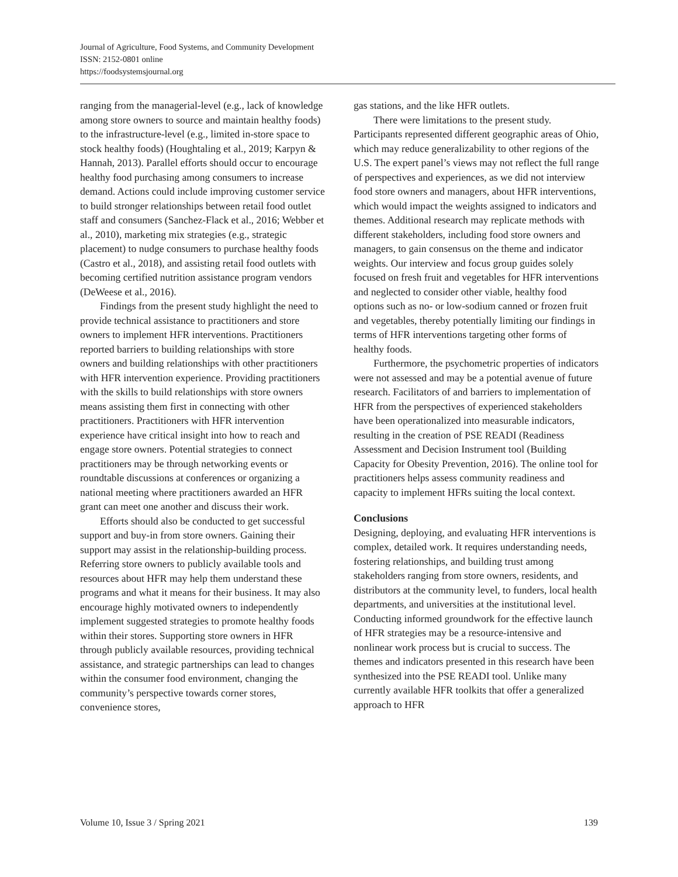Journal of Agriculture, Food Systems, and Community Development
ISSN: 2152-0801 online
https://foodsystemsjournal.org
ranging from the managerial-level (e.g., lack of knowledge among store owners to source and maintain healthy foods) to the infrastructure-level (e.g., limited in-store space to stock healthy foods) (Houghtaling et al., 2019; Karpyn & Hannah, 2013). Parallel efforts should occur to encourage healthy food purchasing among consumers to increase demand. Actions could include improving customer service to build stronger relationships between retail food outlet staff and consumers (Sanchez-Flack et al., 2016; Webber et al., 2010), marketing mix strategies (e.g., strategic placement) to nudge consumers to purchase healthy foods (Castro et al., 2018), and assisting retail food outlets with becoming certified nutrition assistance program vendors (DeWeese et al., 2016).
Findings from the present study highlight the need to provide technical assistance to practitioners and store owners to implement HFR interventions. Practitioners reported barriers to building relationships with store owners and building relationships with other practitioners with HFR intervention experience. Providing practitioners with the skills to build relationships with store owners means assisting them first in connecting with other practitioners. Practitioners with HFR intervention experience have critical insight into how to reach and engage store owners. Potential strategies to connect practitioners may be through networking events or roundtable discussions at conferences or organizing a national meeting where practitioners awarded an HFR grant can meet one another and discuss their work.
Efforts should also be conducted to get successful support and buy-in from store owners. Gaining their support may assist in the relationship-building process. Referring store owners to publicly available tools and resources about HFR may help them understand these programs and what it means for their business. It may also encourage highly motivated owners to independently implement suggested strategies to promote healthy foods within their stores. Supporting store owners in HFR through publicly available resources, providing technical assistance, and strategic partnerships can lead to changes within the consumer food environment, changing the community’s perspective towards corner stores, convenience stores,
gas stations, and the like HFR outlets.
There were limitations to the present study. Participants represented different geographic areas of Ohio, which may reduce generalizability to other regions of the U.S. The expert panel’s views may not reflect the full range of perspectives and experiences, as we did not interview food store owners and managers, about HFR interventions, which would impact the weights assigned to indicators and themes. Additional research may replicate methods with different stakeholders, including food store owners and managers, to gain consensus on the theme and indicator weights. Our interview and focus group guides solely focused on fresh fruit and vegetables for HFR interventions and neglected to consider other viable, healthy food options such as no- or low-sodium canned or frozen fruit and vegetables, thereby potentially limiting our findings in terms of HFR interventions targeting other forms of healthy foods.
Furthermore, the psychometric properties of indicators were not assessed and may be a potential avenue of future research. Facilitators of and barriers to implementation of HFR from the perspectives of experienced stakeholders have been operationalized into measurable indicators, resulting in the creation of PSE READI (Readiness Assessment and Decision Instrument tool (Building Capacity for Obesity Prevention, 2016). The online tool for practitioners helps assess community readiness and capacity to implement HFRs suiting the local context.
Conclusions
Designing, deploying, and evaluating HFR interventions is complex, detailed work. It requires understanding needs, fostering relationships, and building trust among stakeholders ranging from store owners, residents, and distributors at the community level, to funders, local health departments, and universities at the institutional level. Conducting informed groundwork for the effective launch of HFR strategies may be a resource-intensive and nonlinear work process but is crucial to success. The themes and indicators presented in this research have been synthesized into the PSE READI tool. Unlike many currently available HFR toolkits that offer a generalized approach to HFR
Volume 10, Issue 3 / Spring 2021 139